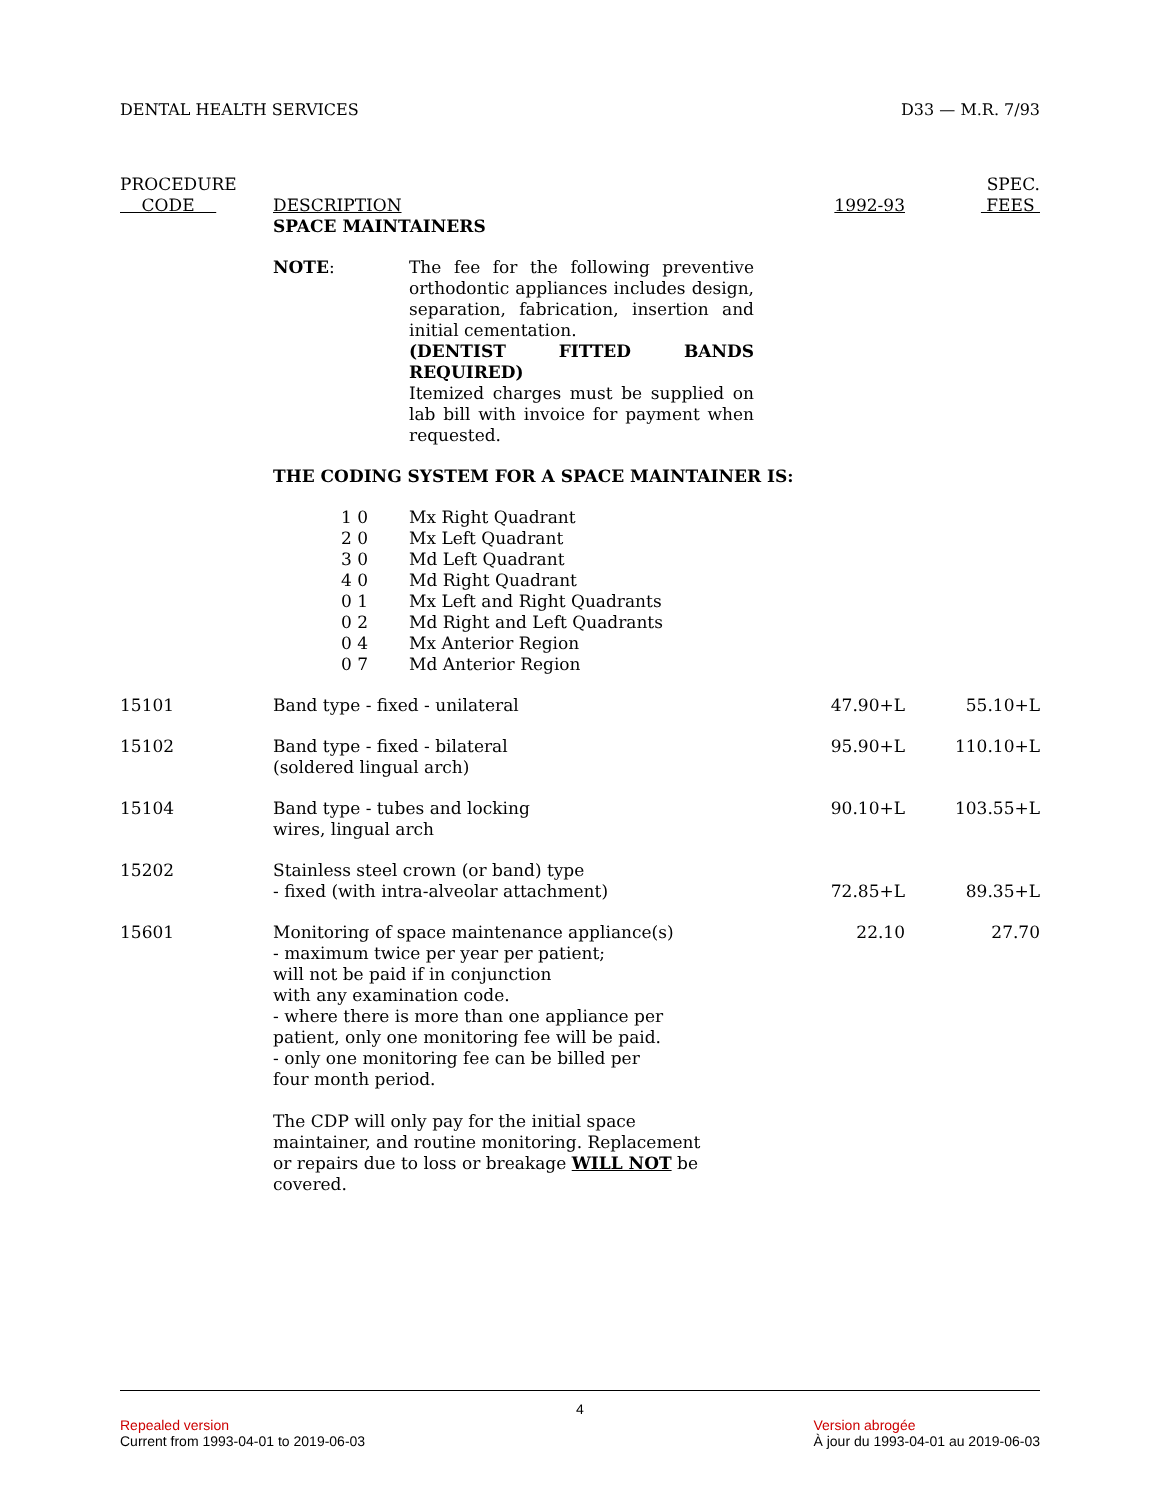DENTAL HEALTH SERVICES D33 — M.R. 7/93
| PROCEDURE CODE | DESCRIPTION | 1992-93 | SPEC. FEES |
| --- | --- | --- | --- |
| | SPACE MAINTAINERS | | |
| | NOTE : The fee for the following preventive orthodontic appliances includes design, separation, fabrication, insertion and initial cementation. (DENTIST FITTED BANDS REQUIRED) Itemized charges must be supplied on lab bill with invoice for payment when requested. | | |
| | THE CODING SYSTEM FOR A SPACE MAINTAINER IS: | | |
| | 1 0 Mx Right Quadrant 2 0 Mx Left Quadrant 3 0 Md Left Quadrant 4 0 Md Right Quadrant 0 1 Mx Left and Right Quadrants 0 2 Md Right and Left Quadrants 0 4 Mx Anterior Region 0 7 Md Anterior Region | | |
| 15101 | Band type - fixed - unilateral | 47.90+L | 55.10+L |
| 15102 | Band type - fixed - bilateral (soldered lingual arch) | 95.90+L | 110.10+L |
| 15104 | Band type - tubes and locking wires, lingual arch | 90.10+L | 103.55+L |
| 15202 | Stainless steel crown (or band) type - fixed (with intra-alveolar attachment) | 72.85+L | 89.35+L |
| 15601 | Monitoring of space maintenance appliance(s) - maximum twice per year per patient; will not be paid if in conjunction with any examination code. - where there is more than one appliance per patient, only one monitoring fee will be paid. - only one monitoring fee can be billed per four month period. The CDP will only pay for the initial space maintainer, and routine monitoring. Replacement or repairs due to loss or breakage WILL NOT be covered. | 22.10 | 27.70 |
4
Repealed version
Current from 1993-04-01 to 2019-06-03
Version abrogée
À jour du 1993-04-01 au 2019-06-03